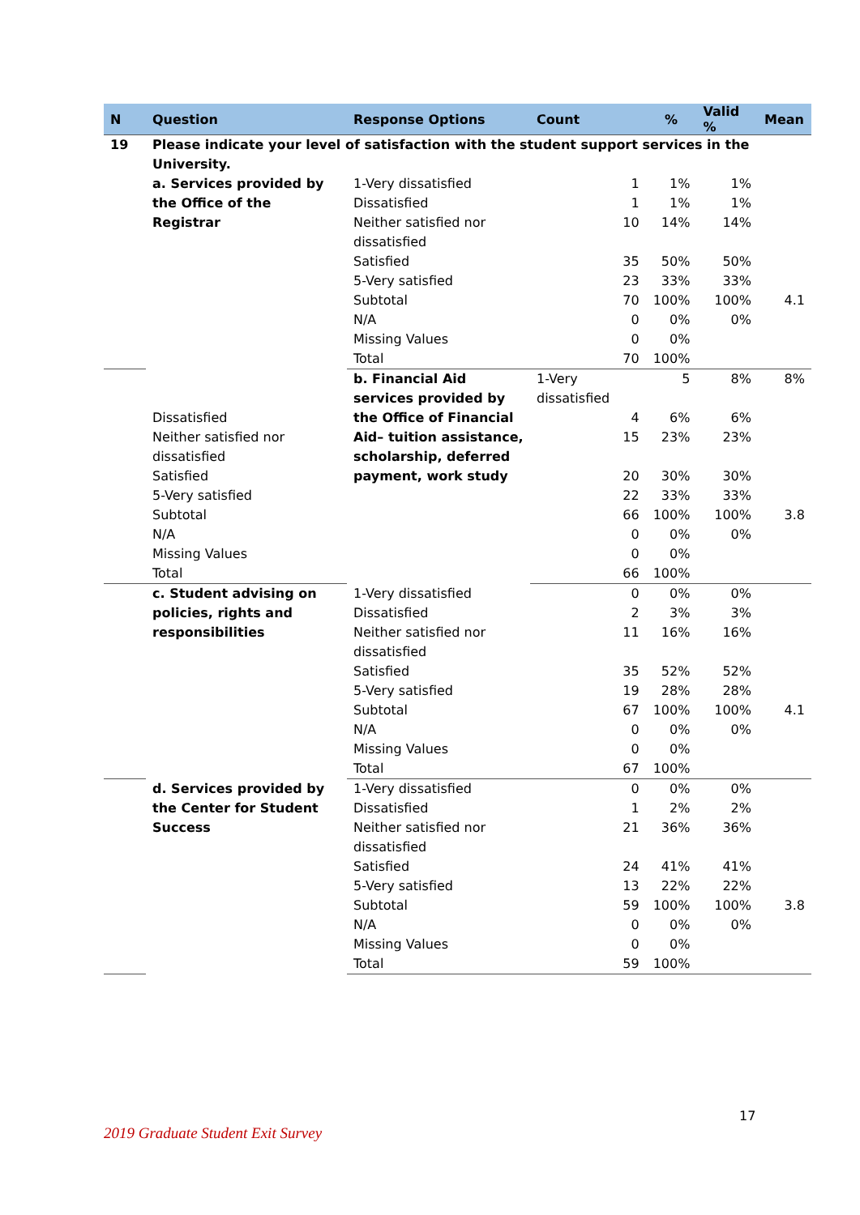| N | Question | Response Options | Count | % | Valid % | Mean | |
| --- | --- | --- | --- | --- | --- | --- | --- |
| 19 | Please indicate your level of satisfaction with the student support services in the University. | | | | | | |
| | a. Services provided by the Office of the Registrar | 1-Very dissatisfied | 1 | 1% | 1% | | |
| | | Dissatisfied | 1 | 1% | 1% | | |
| | | Neither satisfied nor dissatisfied | 10 | 14% | 14% | | |
| | | Satisfied | 35 | 50% | 50% | | |
| | | 5-Very satisfied | 23 | 33% | 33% | | |
| | | Subtotal | 70 | 100% | 100% | 4.1 | |
| | | N/A | 0 | 0% | 0% | | |
| | | Missing Values | 0 | 0% | | | |
| | | Total | 70 | 100% | | | |
| | | b. Financial Aid services provided by the Office of Financial Aid– tuition assistance, scholarship, deferred payment, work study | 1-Very dissatisfied | 5 | 8% | 8% | |
| | Dissatisfied | | 4 | 6% | 6% | | |
| | Neither satisfied nor dissatisfied | | 15 | 23% | 23% | | |
| | Satisfied | | 20 | 30% | 30% | | |
| | 5-Very satisfied | | 22 | 33% | 33% | | |
| | Subtotal | | 66 | 100% | 100% | 3.8 | |
| | N/A | | 0 | 0% | 0% | | |
| | Missing Values | | 0 | 0% | | | |
| | Total | | 66 | 100% | | | |
| | c. Student advising on policies, rights and responsibilities | 1-Very dissatisfied | 0 | 0% | 0% | | |
| | | Dissatisfied | 2 | 3% | 3% | | |
| | | Neither satisfied nor dissatisfied | 11 | 16% | 16% | | |
| | | Satisfied | 35 | 52% | 52% | | |
| | | 5-Very satisfied | 19 | 28% | 28% | | |
| | | Subtotal | 67 | 100% | 100% | 4.1 | |
| | | N/A | 0 | 0% | 0% | | |
| | | Missing Values | 0 | 0% | | | |
| | | Total | 67 | 100% | | | |
| | d. Services provided by the Center for Student Success | 1-Very dissatisfied | 0 | 0% | 0% | | |
| | | Dissatisfied | 1 | 2% | 2% | | |
| | | Neither satisfied nor dissatisfied | 21 | 36% | 36% | | |
| | | Satisfied | 24 | 41% | 41% | | |
| | | 5-Very satisfied | 13 | 22% | 22% | | |
| | | Subtotal | 59 | 100% | 100% | 3.8 | |
| | | N/A | 0 | 0% | 0% | | |
| | | Missing Values | 0 | 0% | | | |
| | | Total | 59 | 100% | | | |
17
2019 Graduate Student Exit Survey